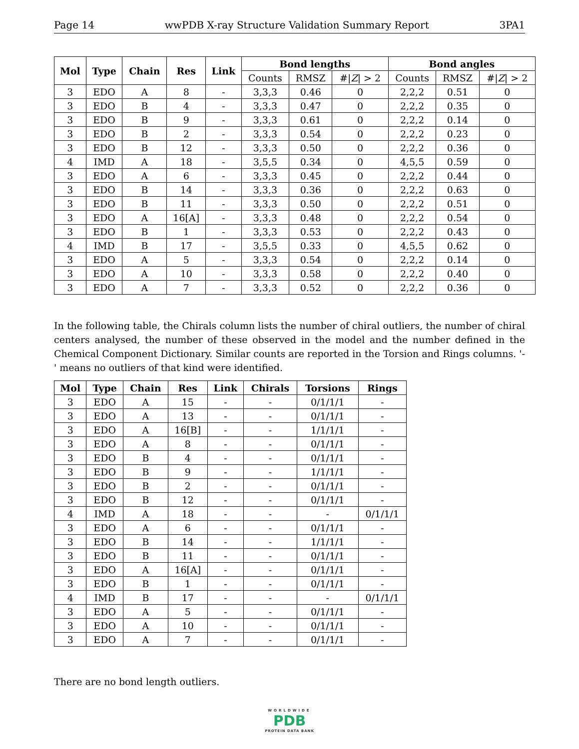Page 14 wwPDB X-ray Structure Validation Summary Report 3PA1
| Mol | Type | Chain | Res | Link | Bond lengths | | | Bond angles | | |
| --- | --- | --- | --- | --- | --- | --- | --- | --- | --- | --- |
| | | | | | Counts | RMSZ | #/ Z / > 2 | Counts | RMSZ | #/ Z / > 2 |
| 3 | EDO | A | 8 | - | 3,3,3 | 0.46 | 0 | 2,2,2 | 0.51 | 0 |
| 3 | EDO | B | 4 | - | 3,3,3 | 0.47 | 0 | 2,2,2 | 0.35 | 0 |
| 3 | EDO | B | 9 | - | 3,3,3 | 0.61 | 0 | 2,2,2 | 0.14 | 0 |
| 3 | EDO | B | 2 | - | 3,3,3 | 0.54 | 0 | 2,2,2 | 0.23 | 0 |
| 3 | EDO | B | 12 | - | 3,3,3 | 0.50 | 0 | 2,2,2 | 0.36 | 0 |
| 4 | IMD | A | 18 | - | 3,5,5 | 0.34 | 0 | 4,5,5 | 0.59 | 0 |
| 3 | EDO | A | 6 | - | 3,3,3 | 0.45 | 0 | 2,2,2 | 0.44 | 0 |
| 3 | EDO | B | 14 | - | 3,3,3 | 0.36 | 0 | 2,2,2 | 0.63 | 0 |
| 3 | EDO | B | 11 | - | 3,3,3 | 0.50 | 0 | 2,2,2 | 0.51 | 0 |
| 3 | EDO | A | 16[A] | - | 3,3,3 | 0.48 | 0 | 2,2,2 | 0.54 | 0 |
| 3 | EDO | B | 1 | - | 3,3,3 | 0.53 | 0 | 2,2,2 | 0.43 | 0 |
| 4 | IMD | B | 17 | - | 3,5,5 | 0.33 | 0 | 4,5,5 | 0.62 | 0 |
| 3 | EDO | A | 5 | - | 3,3,3 | 0.54 | 0 | 2,2,2 | 0.14 | 0 |
| 3 | EDO | A | 10 | - | 3,3,3 | 0.58 | 0 | 2,2,2 | 0.40 | 0 |
| 3 | EDO | A | 7 | - | 3,3,3 | 0.52 | 0 | 2,2,2 | 0.36 | 0 |
In the following table, the Chirals column lists the number of chiral outliers, the number of chiral centers analysed, the number of these observed in the model and the number defined in the Chemical Component Dictionary. Similar counts are reported in the Torsion and Rings columns. '-' means no outliers of that kind were identified.
| Mol | Type | Chain | Res | Link | Chirals | Torsions | Rings |
| --- | --- | --- | --- | --- | --- | --- | --- |
| 3 | EDO | A | 15 | - | - | 0/1/1/1 | - |
| 3 | EDO | A | 13 | - | - | 0/1/1/1 | - |
| 3 | EDO | A | 16[B] | - | - | 1/1/1/1 | - |
| 3 | EDO | A | 8 | - | - | 0/1/1/1 | - |
| 3 | EDO | B | 4 | - | - | 0/1/1/1 | - |
| 3 | EDO | B | 9 | - | - | 1/1/1/1 | - |
| 3 | EDO | B | 2 | - | - | 0/1/1/1 | - |
| 3 | EDO | B | 12 | - | - | 0/1/1/1 | - |
| 4 | IMD | A | 18 | - | - | - | 0/1/1/1 |
| 3 | EDO | A | 6 | - | - | 0/1/1/1 | - |
| 3 | EDO | B | 14 | - | - | 1/1/1/1 | - |
| 3 | EDO | B | 11 | - | - | 0/1/1/1 | - |
| 3 | EDO | A | 16[A] | - | - | 0/1/1/1 | - |
| 3 | EDO | B | 1 | - | - | 0/1/1/1 | - |
| 4 | IMD | B | 17 | - | - | - | 0/1/1/1 |
| 3 | EDO | A | 5 | - | - | 0/1/1/1 | - |
| 3 | EDO | A | 10 | - | - | 0/1/1/1 | - |
| 3 | EDO | A | 7 | - | - | 0/1/1/1 | - |
There are no bond length outliers.
WORLDWIDE
PDB
PROTEIN DATA BANK